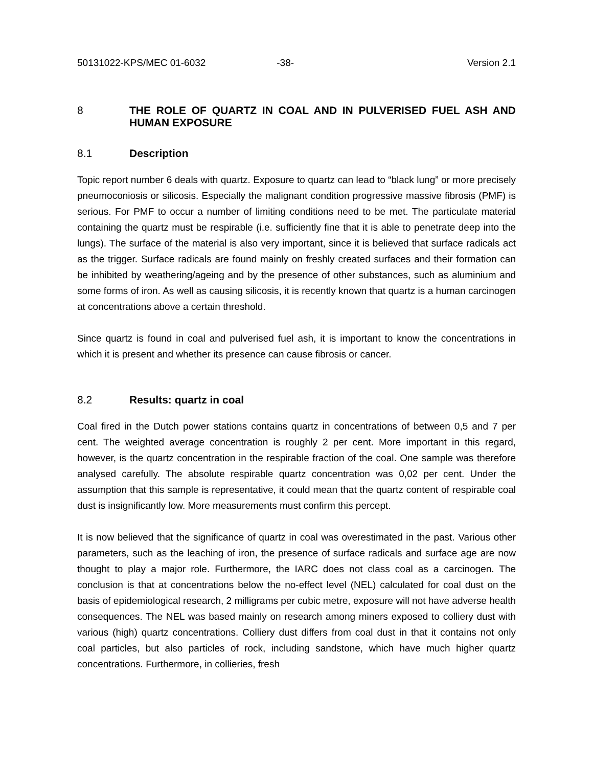50131022-KPS/MEC 01-6032 -38- Version 2.1
8 THE ROLE OF QUARTZ IN COAL AND IN PULVERISED FUEL ASH AND HUMAN EXPOSURE
8.1 Description
Topic report number 6 deals with quartz. Exposure to quartz can lead to “black lung” or more precisely pneumoconiosis or silicosis. Especially the malignant condition progressive massive fibrosis (PMF) is serious. For PMF to occur a number of limiting conditions need to be met. The particulate material containing the quartz must be respirable (i.e. sufficiently fine that it is able to penetrate deep into the lungs). The surface of the material is also very important, since it is believed that surface radicals act as the trigger. Surface radicals are found mainly on freshly created surfaces and their formation can be inhibited by weathering/ageing and by the presence of other substances, such as aluminium and some forms of iron. As well as causing silicosis, it is recently known that quartz is a human carcinogen at concentrations above a certain threshold.
Since quartz is found in coal and pulverised fuel ash, it is important to know the concentrations in which it is present and whether its presence can cause fibrosis or cancer.
8.2 Results: quartz in coal
Coal fired in the Dutch power stations contains quartz in concentrations of between 0,5 and 7 per cent. The weighted average concentration is roughly 2 per cent. More important in this regard, however, is the quartz concentration in the respirable fraction of the coal. One sample was therefore analysed carefully. The absolute respirable quartz concentration was 0,02 per cent. Under the assumption that this sample is representative, it could mean that the quartz content of respirable coal dust is insignificantly low. More measurements must confirm this percept.
It is now believed that the significance of quartz in coal was overestimated in the past. Various other parameters, such as the leaching of iron, the presence of surface radicals and surface age are now thought to play a major role. Furthermore, the IARC does not class coal as a carcinogen. The conclusion is that at concentrations below the no-effect level (NEL) calculated for coal dust on the basis of epidemiological research, 2 milligrams per cubic metre, exposure will not have adverse health consequences. The NEL was based mainly on research among miners exposed to colliery dust with various (high) quartz concentrations. Colliery dust differs from coal dust in that it contains not only coal particles, but also particles of rock, including sandstone, which have much higher quartz concentrations. Furthermore, in collieries, fresh